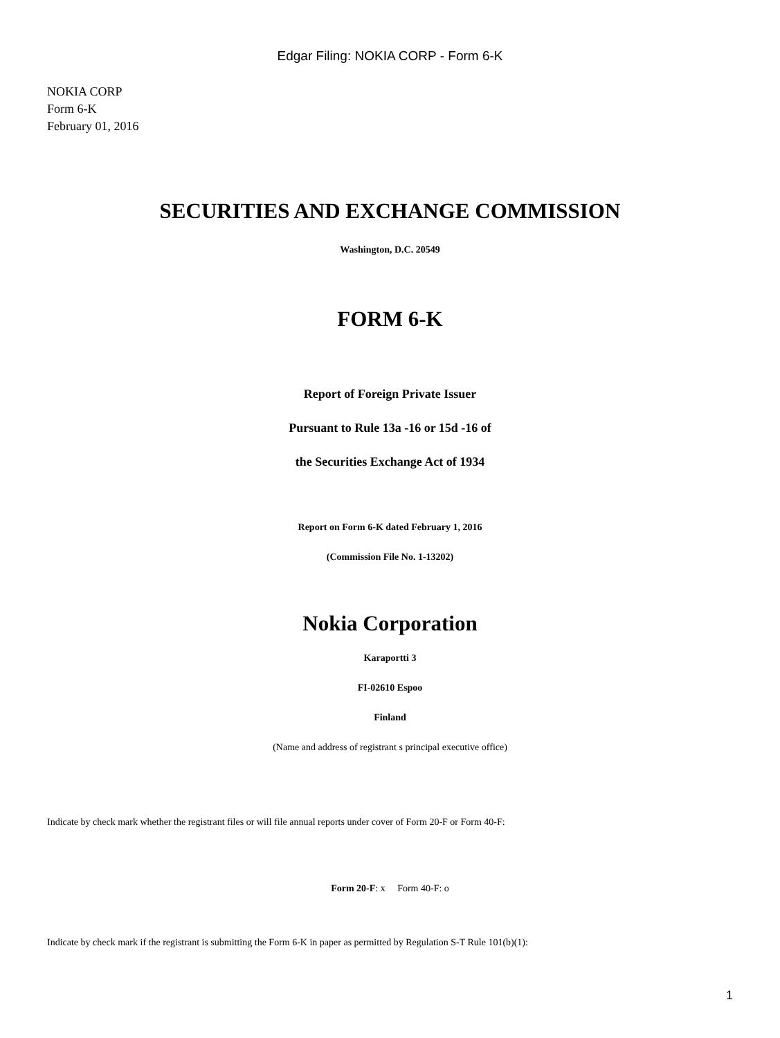Edgar Filing: NOKIA CORP - Form 6-K
NOKIA CORP
Form 6-K
February 01, 2016
SECURITIES AND EXCHANGE COMMISSION
Washington, D.C. 20549
FORM 6-K
Report of Foreign Private Issuer
Pursuant to Rule 13a -16 or 15d -16 of
the Securities Exchange Act of 1934
Report on Form 6-K dated February 1, 2016
(Commission File No. 1-13202)
Nokia Corporation
Karaportti 3
FI-02610 Espoo
Finland
(Name and address of registrant s principal executive office)
Indicate by check mark whether the registrant files or will file annual reports under cover of Form 20-F or Form 40-F:
Form 20-F: x Form 40-F: o
Indicate by check mark if the registrant is submitting the Form 6-K in paper as permitted by Regulation S-T Rule 101(b)(1):
1